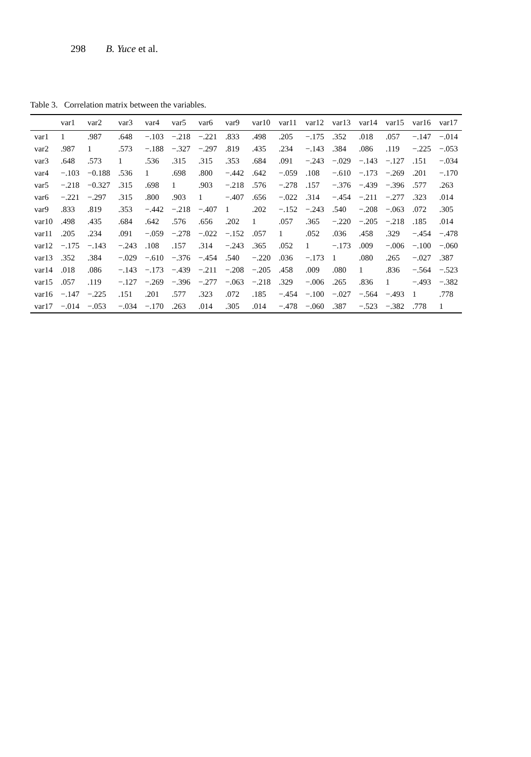298 B. Yuce et al.
Table 3. Correlation matrix between the variables.
| | var1 | var2 | var3 | var4 | var5 | var6 | var9 | var10 | var11 | var12 | var13 | var14 | var15 | var16 | var17 |
| --- | --- | --- | --- | --- | --- | --- | --- | --- | --- | --- | --- | --- | --- | --- | --- |
| var1 | 1 | .987 | .648 | −.103 | −.218 | −.221 | .833 | .498 | .205 | −.175 | .352 | .018 | .057 | −.147 | −.014 |
| var2 | .987 | 1 | .573 | −.188 | −.327 | −.297 | .819 | .435 | .234 | −.143 | .384 | .086 | .119 | −.225 | −.053 |
| var3 | .648 | .573 | 1 | .536 | .315 | .315 | .353 | .684 | .091 | −.243 | −.029 | −.143 | −.127 | .151 | −.034 |
| var4 | −.103 | −0.188 | .536 | 1 | .698 | .800 | −.442 | .642 | −.059 | .108 | −.610 | −.173 | −.269 | .201 | −.170 |
| var5 | −.218 | −0.327 | .315 | .698 | 1 | .903 | −.218 | .576 | −.278 | .157 | −.376 | −.439 | −.396 | .577 | .263 |
| var6 | −.221 | −.297 | .315 | .800 | .903 | 1 | −.407 | .656 | −.022 | .314 | −.454 | −.211 | −.277 | .323 | .014 |
| var9 | .833 | .819 | .353 | −.442 | −.218 | −.407 | 1 | .202 | −.152 | −.243 | .540 | −.208 | −.063 | .072 | .305 |
| var10 | .498 | .435 | .684 | .642 | .576 | .656 | .202 | 1 | .057 | .365 | −.220 | −.205 | −.218 | .185 | .014 |
| var11 | .205 | .234 | .091 | −.059 | −.278 | −.022 | −.152 | .057 | 1 | .052 | .036 | .458 | .329 | −.454 | −.478 |
| var12 | −.175 | −.143 | −.243 | .108 | .157 | .314 | −.243 | .365 | .052 | 1 | −.173 | .009 | −.006 | −.100 | −.060 |
| var13 | .352 | .384 | −.029 | −.610 | −.376 | −.454 | .540 | −.220 | .036 | −.173 | 1 | .080 | .265 | −.027 | .387 |
| var14 | .018 | .086 | −.143 | −.173 | −.439 | −.211 | −.208 | −.205 | .458 | .009 | .080 | 1 | .836 | −.564 | −.523 |
| var15 | .057 | .119 | −.127 | −.269 | −.396 | −.277 | −.063 | −.218 | .329 | −.006 | .265 | .836 | 1 | −.493 | −.382 |
| var16 | −.147 | −.225 | .151 | .201 | .577 | .323 | .072 | .185 | −.454 | −.100 | −.027 | −.564 | −.493 | 1 | .778 |
| var17 | −.014 | −.053 | −.034 | −.170 | .263 | .014 | .305 | .014 | −.478 | −.060 | .387 | −.523 | −.382 | .778 | 1 |